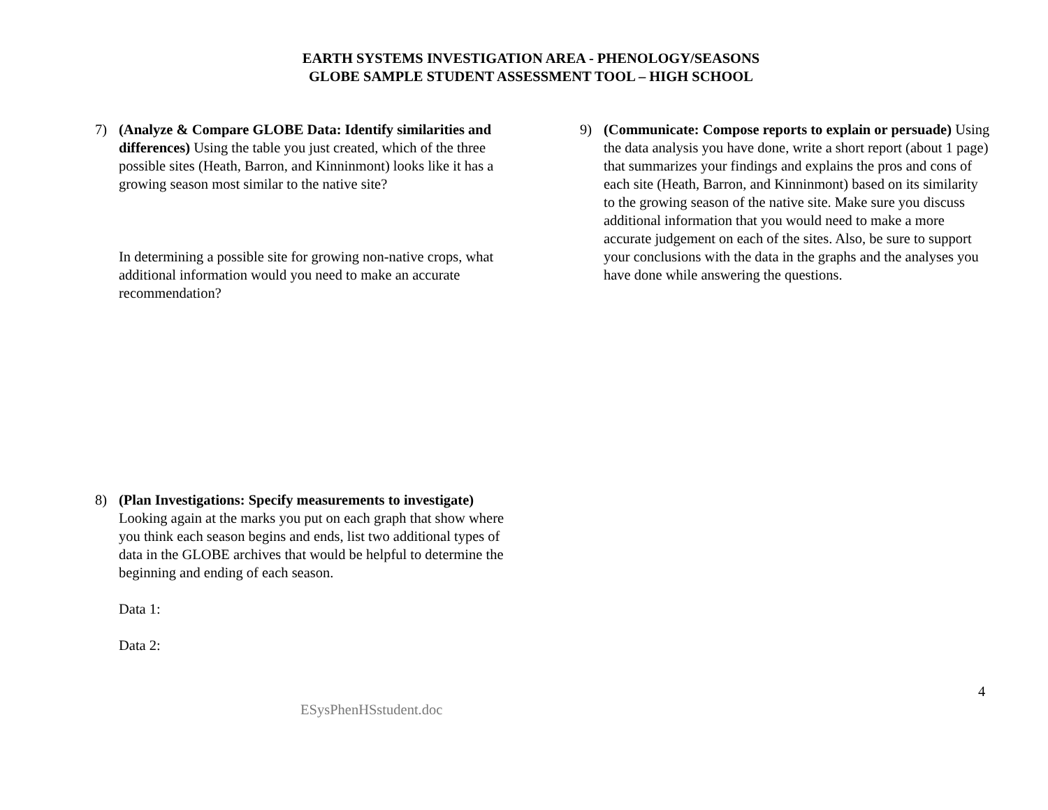EARTH SYSTEMS INVESTIGATION AREA - PHENOLOGY/SEASONS
GLOBE SAMPLE STUDENT ASSESSMENT TOOL – HIGH SCHOOL
7) (Analyze & Compare GLOBE Data: Identify similarities and differences) Using the table you just created, which of the three possible sites (Heath, Barron, and Kinninmont) looks like it has a growing season most similar to the native site?
In determining a possible site for growing non-native crops, what additional information would you need to make an accurate recommendation?
8) (Plan Investigations: Specify measurements to investigate) Looking again at the marks you put on each graph that show where you think each season begins and ends, list two additional types of data in the GLOBE archives that would be helpful to determine the beginning and ending of each season.
Data 1:
Data 2:
9) (Communicate: Compose reports to explain or persuade) Using the data analysis you have done, write a short report (about 1 page) that summarizes your findings and explains the pros and cons of each site (Heath, Barron, and Kinninmont) based on its similarity to the growing season of the native site. Make sure you discuss additional information that you would need to make a more accurate judgement on each of the sites. Also, be sure to support your conclusions with the data in the graphs and the analyses you have done while answering the questions.
4
ESysPhenHSstudent.doc